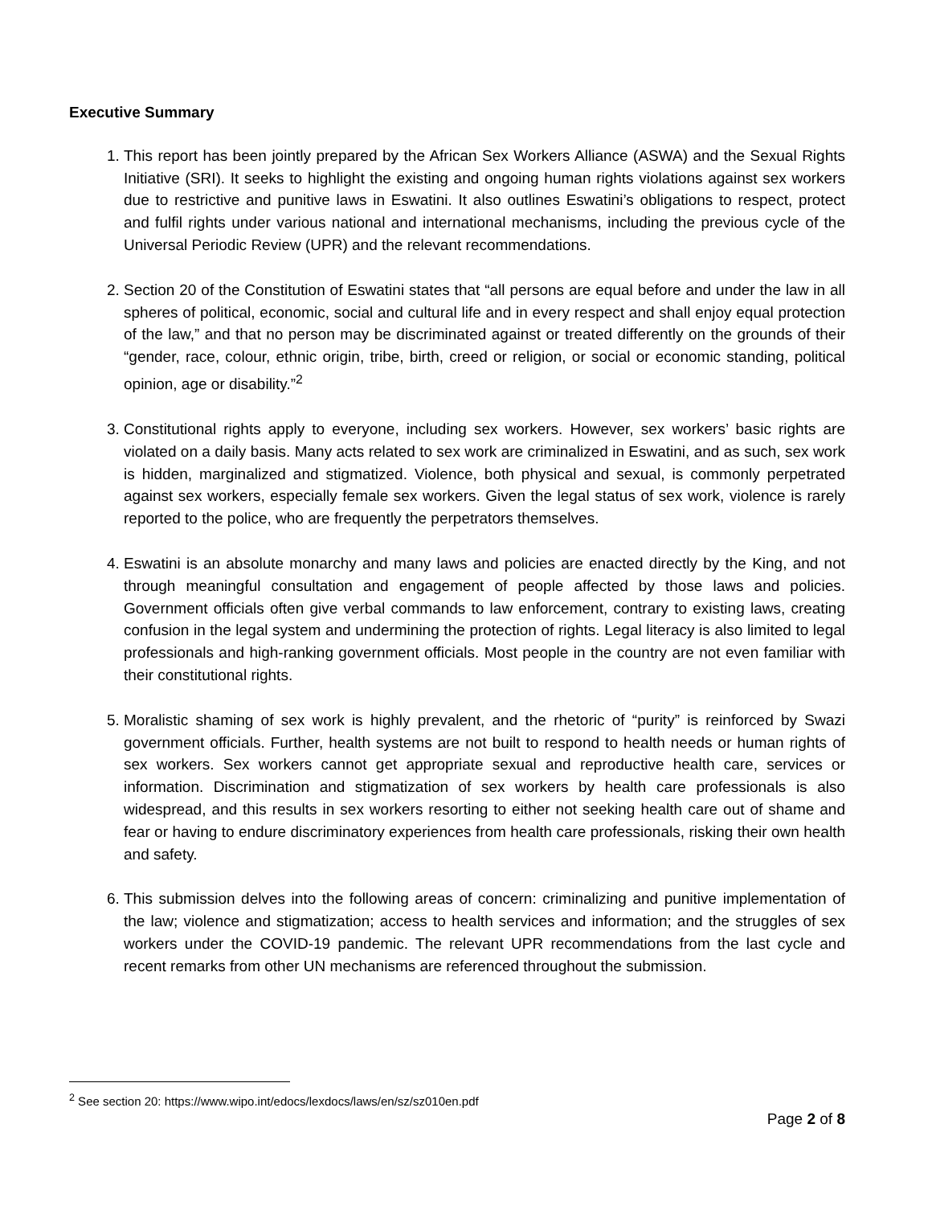Executive Summary
1. This report has been jointly prepared by the African Sex Workers Alliance (ASWA) and the Sexual Rights Initiative (SRI). It seeks to highlight the existing and ongoing human rights violations against sex workers due to restrictive and punitive laws in Eswatini. It also outlines Eswatini’s obligations to respect, protect and fulfil rights under various national and international mechanisms, including the previous cycle of the Universal Periodic Review (UPR) and the relevant recommendations.
2. Section 20 of the Constitution of Eswatini states that “all persons are equal before and under the law in all spheres of political, economic, social and cultural life and in every respect and shall enjoy equal protection of the law,” and that no person may be discriminated against or treated differently on the grounds of their “gender, race, colour, ethnic origin, tribe, birth, creed or religion, or social or economic standing, political opinion, age or disability.”<sup>2</sup>
3. Constitutional rights apply to everyone, including sex workers. However, sex workers’ basic rights are violated on a daily basis. Many acts related to sex work are criminalized in Eswatini, and as such, sex work is hidden, marginalized and stigmatized. Violence, both physical and sexual, is commonly perpetrated against sex workers, especially female sex workers. Given the legal status of sex work, violence is rarely reported to the police, who are frequently the perpetrators themselves.
4. Eswatini is an absolute monarchy and many laws and policies are enacted directly by the King, and not through meaningful consultation and engagement of people affected by those laws and policies. Government officials often give verbal commands to law enforcement, contrary to existing laws, creating confusion in the legal system and undermining the protection of rights. Legal literacy is also limited to legal professionals and high-ranking government officials. Most people in the country are not even familiar with their constitutional rights.
5. Moralistic shaming of sex work is highly prevalent, and the rhetoric of “purity” is reinforced by Swazi government officials. Further, health systems are not built to respond to health needs or human rights of sex workers. Sex workers cannot get appropriate sexual and reproductive health care, services or information. Discrimination and stigmatization of sex workers by health care professionals is also widespread, and this results in sex workers resorting to either not seeking health care out of shame and fear or having to endure discriminatory experiences from health care professionals, risking their own health and safety.
6. This submission delves into the following areas of concern: criminalizing and punitive implementation of the law; violence and stigmatization; access to health services and information; and the struggles of sex workers under the COVID-19 pandemic. The relevant UPR recommendations from the last cycle and recent remarks from other UN mechanisms are referenced throughout the submission.
<sup>2</sup> See section 20: https://www.wipo.int/edocs/lexdocs/laws/en/sz/sz010en.pdf
Page 2 of 8